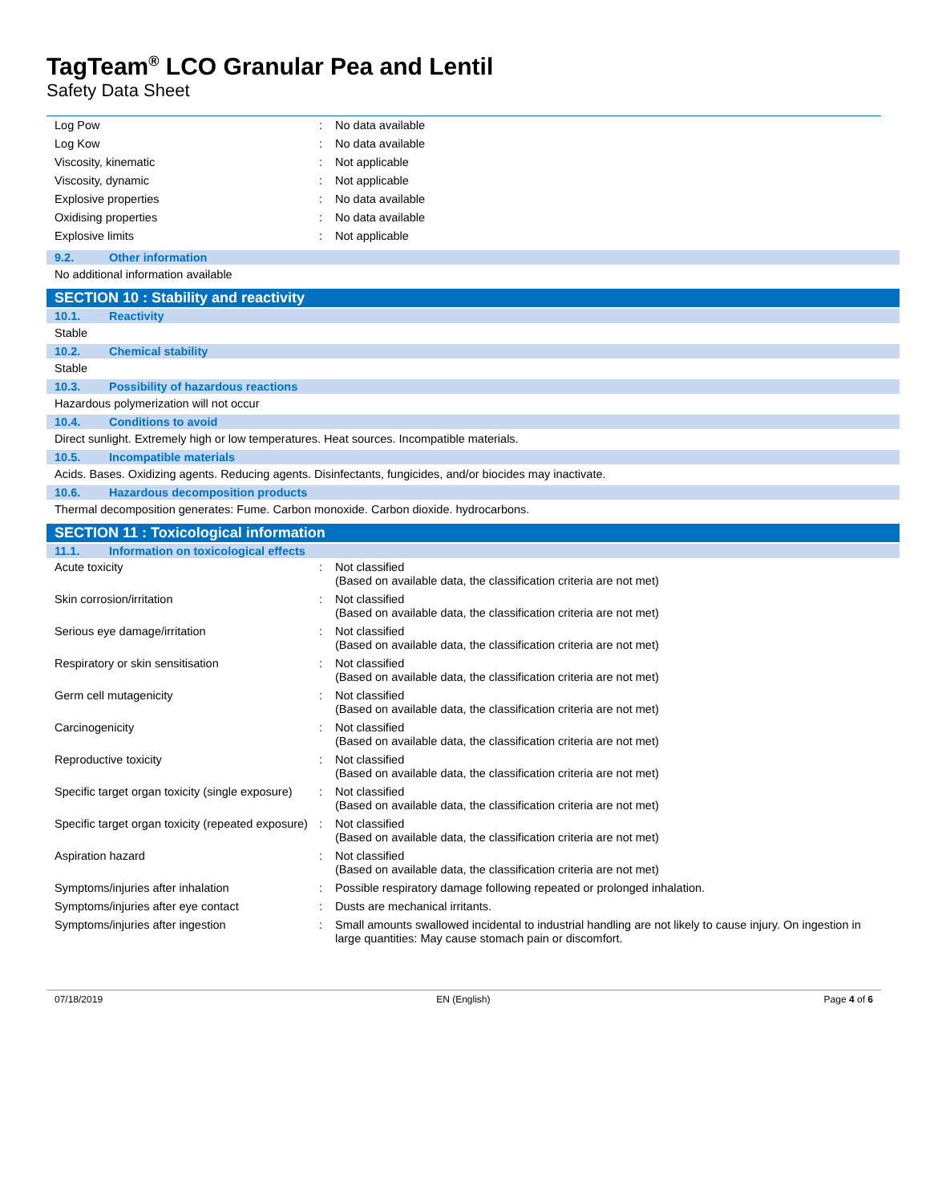TagTeam<sup>®</sup> LCO Granular Pea and Lentil
Safety Data Sheet
| Log Pow | : | No data available |
| Log Kow | : | No data available |
| Viscosity, kinematic | : | Not applicable |
| Viscosity, dynamic | : | Not applicable |
| Explosive properties | : | No data available |
| Oxidising properties | : | No data available |
| Explosive limits | : | Not applicable |
9.2. Other information
No additional information available
SECTION 10 : Stability and reactivity
10.1. Reactivity
Stable
10.2. Chemical stability
Stable
10.3. Possibility of hazardous reactions
Hazardous polymerization will not occur
10.4. Conditions to avoid
Direct sunlight. Extremely high or low temperatures. Heat sources. Incompatible materials.
10.5. Incompatible materials
Acids. Bases. Oxidizing agents. Reducing agents. Disinfectants, fungicides, and/or biocides may inactivate.
10.6. Hazardous decomposition products
Thermal decomposition generates: Fume. Carbon monoxide. Carbon dioxide. hydrocarbons.
SECTION 11 : Toxicological information
11.1. Information on toxicological effects
| Acute toxicity | : | Not classified (Based on available data, the classification criteria are not met) |
| Skin corrosion/irritation | : | Not classified (Based on available data, the classification criteria are not met) |
| Serious eye damage/irritation | : | Not classified (Based on available data, the classification criteria are not met) |
| Respiratory or skin sensitisation | : | Not classified (Based on available data, the classification criteria are not met) |
| Germ cell mutagenicity | : | Not classified (Based on available data, the classification criteria are not met) |
| Carcinogenicity | : | Not classified (Based on available data, the classification criteria are not met) |
| Reproductive toxicity | : | Not classified (Based on available data, the classification criteria are not met) |
| Specific target organ toxicity (single exposure) | : | Not classified (Based on available data, the classification criteria are not met) |
| Specific target organ toxicity (repeated exposure) | : | Not classified (Based on available data, the classification criteria are not met) |
| Aspiration hazard | : | Not classified (Based on available data, the classification criteria are not met) |
| Symptoms/injuries after inhalation | : | Possible respiratory damage following repeated or prolonged inhalation. |
| Symptoms/injuries after eye contact | : | Dusts are mechanical irritants. |
| Symptoms/injuries after ingestion | : | Small amounts swallowed incidental to industrial handling are not likely to cause injury. On ingestion in large quantities: May cause stomach pain or discomfort. |
07/18/2019 EN (English) Page 4 of 6